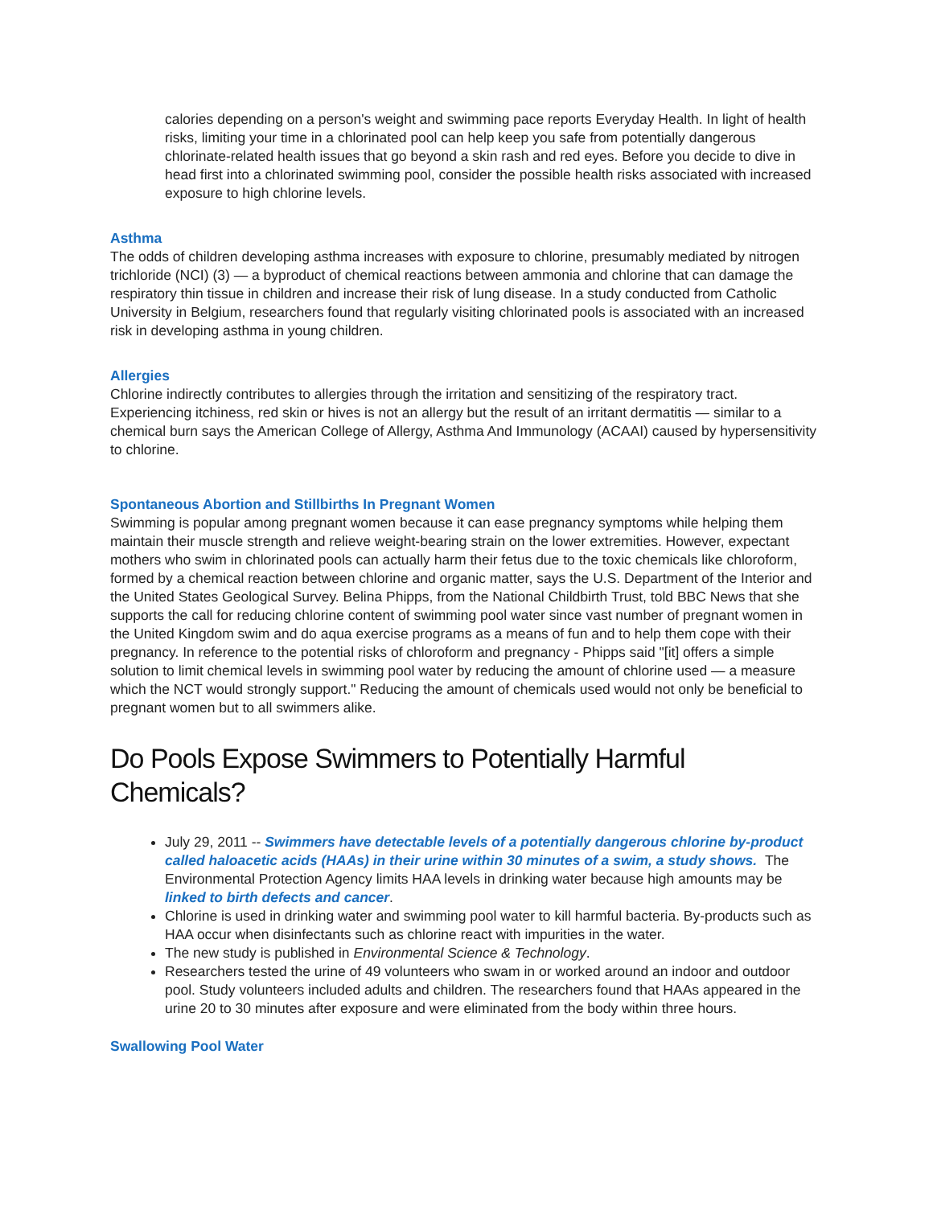calories depending on a person's weight and swimming pace reports Everyday Health. In light of health risks, limiting your time in a chlorinated pool can help keep you safe from potentially dangerous chlorinate-related health issues that go beyond a skin rash and red eyes. Before you decide to dive in head first into a chlorinated swimming pool, consider the possible health risks associated with increased exposure to high chlorine levels.
Asthma
The odds of children developing asthma increases with exposure to chlorine, presumably mediated by nitrogen trichloride (NCI) (3) — a byproduct of chemical reactions between ammonia and chlorine that can damage the respiratory thin tissue in children and increase their risk of lung disease. In a study conducted from Catholic University in Belgium, researchers found that regularly visiting chlorinated pools is associated with an increased risk in developing asthma in young children.
Allergies
Chlorine indirectly contributes to allergies through the irritation and sensitizing of the respiratory tract. Experiencing itchiness, red skin or hives is not an allergy but the result of an irritant dermatitis — similar to a chemical burn says the American College of Allergy, Asthma And Immunology (ACAAI) caused by hypersensitivity to chlorine.
Spontaneous Abortion and Stillbirths In Pregnant Women
Swimming is popular among pregnant women because it can ease pregnancy symptoms while helping them maintain their muscle strength and relieve weight-bearing strain on the lower extremities. However, expectant mothers who swim in chlorinated pools can actually harm their fetus due to the toxic chemicals like chloroform, formed by a chemical reaction between chlorine and organic matter, says the U.S. Department of the Interior and the United States Geological Survey. Belina Phipps, from the National Childbirth Trust, told BBC News that she supports the call for reducing chlorine content of swimming pool water since vast number of pregnant women in the United Kingdom swim and do aqua exercise programs as a means of fun and to help them cope with their pregnancy. In reference to the potential risks of chloroform and pregnancy - Phipps said "[it] offers a simple solution to limit chemical levels in swimming pool water by reducing the amount of chlorine used — a measure which the NCT would strongly support." Reducing the amount of chemicals used would not only be beneficial to pregnant women but to all swimmers alike.
Do Pools Expose Swimmers to Potentially Harmful Chemicals?
July 29, 2011 -- Swimmers have detectable levels of a potentially dangerous chlorine by-product called haloacetic acids (HAAs) in their urine within 30 minutes of a swim, a study shows. The Environmental Protection Agency limits HAA levels in drinking water because high amounts may be linked to birth defects and cancer.
Chlorine is used in drinking water and swimming pool water to kill harmful bacteria. By-products such as HAA occur when disinfectants such as chlorine react with impurities in the water.
The new study is published in Environmental Science & Technology.
Researchers tested the urine of 49 volunteers who swam in or worked around an indoor and outdoor pool. Study volunteers included adults and children. The researchers found that HAAs appeared in the urine 20 to 30 minutes after exposure and were eliminated from the body within three hours.
Swallowing Pool Water